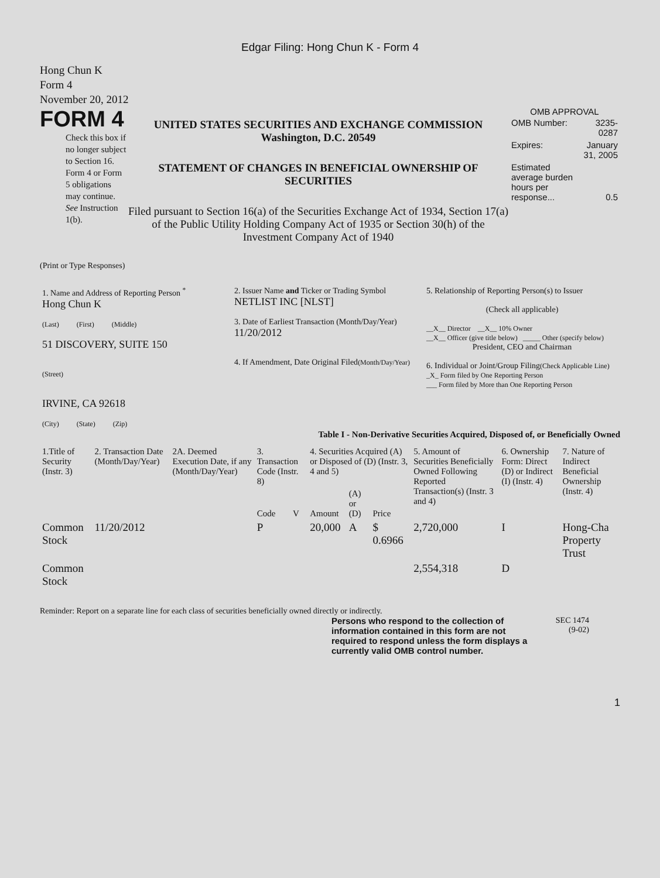Edgar Filing: Hong Chun K - Form 4
Hong Chun K
Form 4
November 20, 2012
FORM 4
Check this box if no longer subject to Section 16. Form 4 or Form 5 obligations may continue. See Instruction 1(b).
UNITED STATES SECURITIES AND EXCHANGE COMMISSION
Washington, D.C. 20549
STATEMENT OF CHANGES IN BENEFICIAL OWNERSHIP OF SECURITIES
Filed pursuant to Section 16(a) of the Securities Exchange Act of 1934, Section 17(a) of the Public Utility Holding Company Act of 1935 or Section 30(h) of the Investment Company Act of 1940
OMB APPROVAL
| OMB Number: | 3235-0287 |
| Expires: | January 31, 2005 |
| Estimated average burden hours per response... | 0.5 |
(Print or Type Responses)
| 1. Name and Address of Reporting Person <sup>*</sup> Hong Chun K (Last) (First) (Middle) 51 DISCOVERY, SUITE 150 (Street) IRVINE, CA 92618 (City) (State) (Zip) | 2. Issuer Name and Ticker or Trading Symbol NETLIST INC [NLST] 3. Date of Earliest Transaction (Month/Day/Year) 11/20/2012 4. If Amendment, Date Original Filed (Month/Day/Year) | 5. Relationship of Reporting Person(s) to Issuer (Check all applicable) __X__ Director __X__ 10% Owner __X__ Officer (give title below) _____ Other (specify below) President, CEO and Chairman 6. Individual or Joint/Group Filing (Check Applicable Line) _X_ Form filed by One Reporting Person ___ Form filed by More than One Reporting Person |
Table I - Non-Derivative Securities Acquired, Disposed of, or Beneficially Owned
| 1.Title of Security (Instr. 3) | 2. Transaction Date (Month/Day/Year) | 2A. Deemed Execution Date, if any (Month/Day/Year) | 3. Transaction Code (Instr. 8) | | 4. Securities Acquired (A) or Disposed of (D) (Instr. 3, 4 and 5) | | | 5. Amount of Securities Beneficially Owned Following Reported Transaction(s) (Instr. 3 and 4) | 6. Ownership Form: Direct (D) or Indirect (I) (Instr. 4) | 7. Nature of Indirect Beneficial Ownership (Instr. 4) |
| --- | --- | --- | --- | --- | --- | --- | --- | --- | --- | --- |
| | | | Code | V | Amount | (A) or (D) | Price | | | |
| Common Stock | 11/20/2012 | | P | | 20,000 | A | $ 0.6966 | 2,720,000 | I | Hong-Cha Property Trust |
| Common Stock | | | | | | | | 2,554,318 | D | |
Reminder: Report on a separate line for each class of securities beneficially owned directly or indirectly.
Persons who respond to the collection of information contained in this form are not required to respond unless the form displays a currently valid OMB control number.
SEC 1474
(9-02)
1